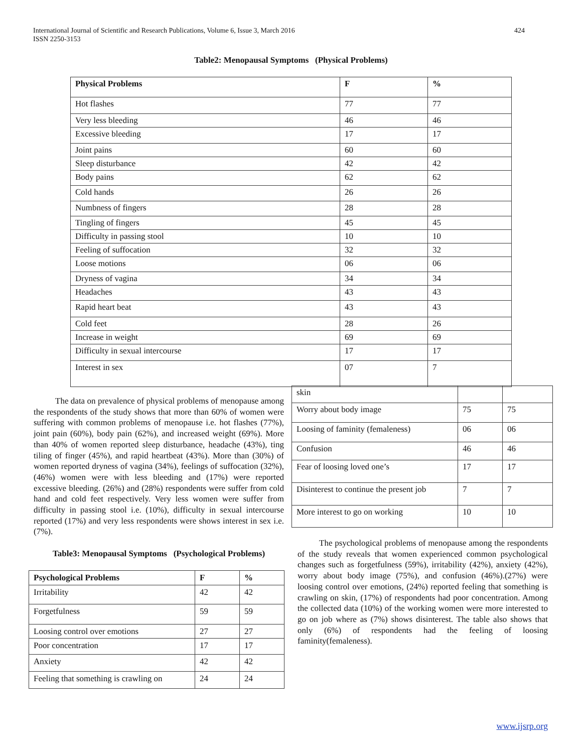International Journal of Scientific and Research Publications, Volume 6, Issue 3, March 2016
ISSN 2250-3153
424
Table2: Menopausal Symptoms (Physical Problems)
| Physical Problems | F | % |
| --- | --- | --- |
| Hot flashes | 77 | 77 |
| Very less bleeding | 46 | 46 |
| Excessive bleeding | 17 | 17 |
| Joint pains | 60 | 60 |
| Sleep disturbance | 42 | 42 |
| Body pains | 62 | 62 |
| Cold hands | 26 | 26 |
| Numbness of fingers | 28 | 28 |
| Tingling of fingers | 45 | 45 |
| Difficulty in passing stool | 10 | 10 |
| Feeling of suffocation | 32 | 32 |
| Loose motions | 06 | 06 |
| Dryness of vagina | 34 | 34 |
| Headaches | 43 | 43 |
| Rapid heart beat | 43 | 43 |
| Cold feet | 28 | 26 |
| Increase in weight | 69 | 69 |
| Difficulty in sexual intercourse | 17 | 17 |
| Interest in sex | 07 | 7 |
The data on prevalence of physical problems of menopause among the respondents of the study shows that more than 60% of women were suffering with common problems of menopause i.e. hot flashes (77%), joint pain (60%), body pain (62%), and increased weight (69%). More than 40% of women reported sleep disturbance, headache (43%), ting tiling of finger (45%), and rapid heartbeat (43%). More than (30%) of women reported dryness of vagina (34%), feelings of suffocation (32%), (46%) women were with less bleeding and (17%) were reported excessive bleeding. (26%) and (28%) respondents were suffer from cold hand and cold feet respectively. Very less women were suffer from difficulty in passing stool i.e. (10%), difficulty in sexual intercourse reported (17%) and very less respondents were shows interest in sex i.e. (7%).
Table3: Menopausal Symptoms (Psychological Problems)
| Psychological Problems | F | % |
| --- | --- | --- |
| Irritability | 42 | 42 |
| Forgetfulness | 59 | 59 |
| Loosing control over emotions | 27 | 27 |
| Poor concentration | 17 | 17 |
| Anxiety | 42 | 42 |
| Feeling that something is crawling on | 24 | 24 |
| skin | | |
| Worry about body image | 75 | 75 |
| Loosing of faminity (femaleness) | 06 | 06 |
| Confusion | 46 | 46 |
| Fear of loosing loved one’s | 17 | 17 |
| Disinterest to continue the present job | 7 | 7 |
| More interest to go on working | 10 | 10 |
The psychological problems of menopause among the respondents of the study reveals that women experienced common psychological changes such as forgetfulness (59%), irritability (42%), anxiety (42%), worry about body image (75%), and confusion (46%).(27%) were loosing control over emotions, (24%) reported feeling that something is crawling on skin, (17%) of respondents had poor concentration. Among the collected data (10%) of the working women were more interested to go on job where as (7%) shows disinterest. The table also shows that only (6%) of respondents had the feeling of loosing faminity(femaleness).
www.ijsrp.org